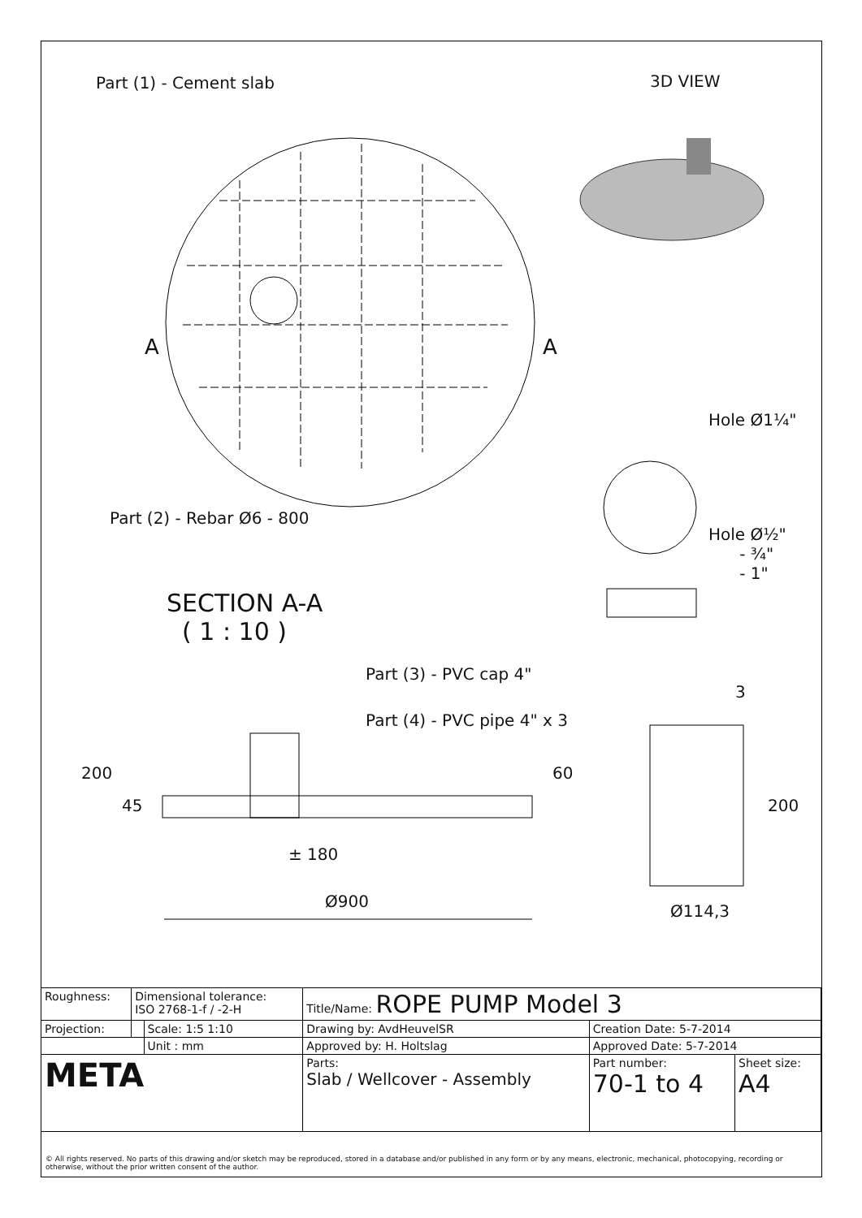Part (1) - Cement slab 3D VIEW
A A
Hole Ø1¼"
Part (2) - Rebar Ø6 - 800
Hole Ø½"
- ¾"
- 1"
SECTION A-A
( 1 : 10 )
Part (3) - PVC cap 4"
Part (4) - PVC pipe 4" x 3
3
200
45
60
200
± 180
Ø900
Ø114,3
| Roughness: | Dimensional tolerance: ISO 2768-1-f / -2-H | | Title/Name: ROPE PUMP Model 3 | | |
| Projection: | | Scale: 1:5 1:10 | Drawing by: AvdHeuvelSR | Creation Date: 5-7-2014 | |
| | | Unit : mm | Approved by: H. Holtslag | Approved Date: 5-7-2014 | |
| META | | | Parts: Slab / Wellcover - Assembly | Part number: 70-1 to 4 | Sheet size: A4 |
© All rights reserved. No parts of this drawing and/or sketch may be reproduced, stored in a database and/or published in any form or by any means, electronic, mechanical, photocopying, recording or otherwise, without the prior written consent of the author.